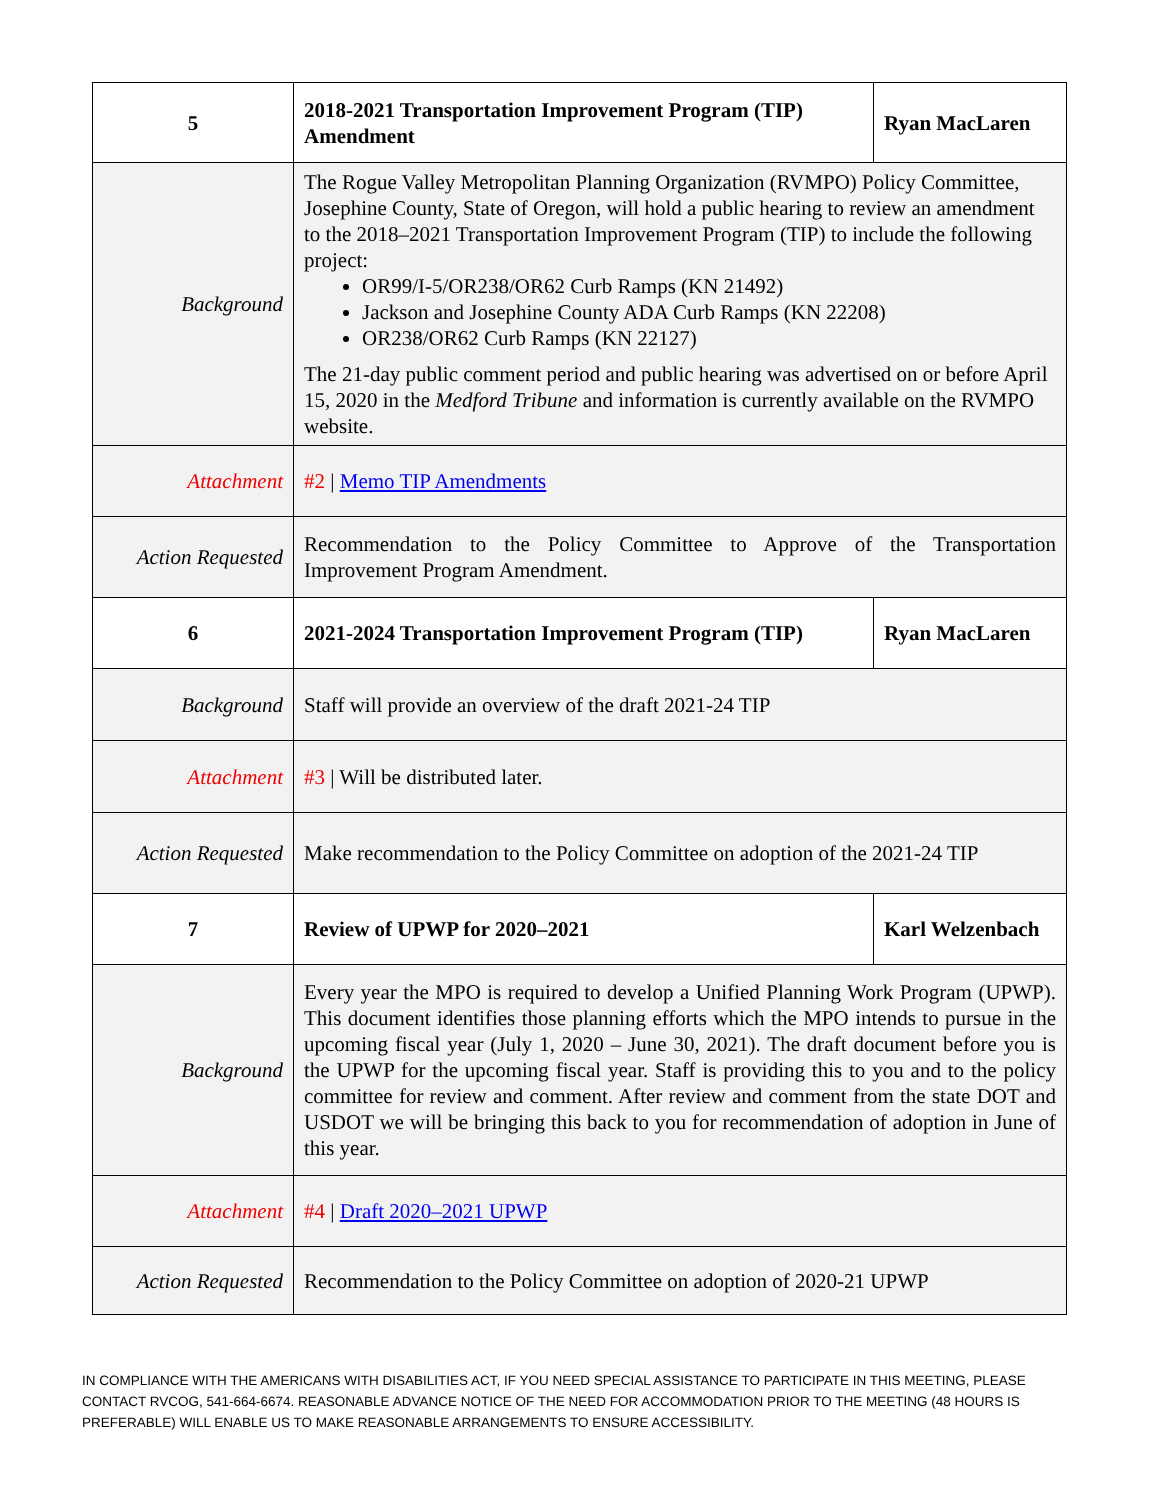| 5 | 2018-2021 Transportation Improvement Program (TIP) Amendment | Ryan MacLaren |
| Background | The Rogue Valley Metropolitan Planning Organization (RVMPO) Policy Committee, Josephine County, State of Oregon, will hold a public hearing to review an amendment to the 2018–2021 Transportation Improvement Program (TIP) to include the following project: OR99/I-5/OR238/OR62 Curb Ramps (KN 21492) Jackson and Josephine County ADA Curb Ramps (KN 22208) OR238/OR62 Curb Ramps (KN 22127) The 21-day public comment period and public hearing was advertised on or before April 15, 2020 in the Medford Tribune and information is currently available on the RVMPO website. | |
| Attachment | #2 / Memo TIP Amendments | |
| Action Requested | Recommendation to the Policy Committee to Approve of the Transportation Improvement Program Amendment. | |
| 6 | 2021-2024 Transportation Improvement Program (TIP) | Ryan MacLaren |
| Background | Staff will provide an overview of the draft 2021-24 TIP | |
| Attachment | #3 / Will be distributed later. | |
| Action Requested | Make recommendation to the Policy Committee on adoption of the 2021-24 TIP | |
| 7 | Review of UPWP for 2020–2021 | Karl Welzenbach |
| Background | Every year the MPO is required to develop a Unified Planning Work Program (UPWP). This document identifies those planning efforts which the MPO intends to pursue in the upcoming fiscal year (July 1, 2020 – June 30, 2021). The draft document before you is the UPWP for the upcoming fiscal year. Staff is providing this to you and to the policy committee for review and comment. After review and comment from the state DOT and USDOT we will be bringing this back to you for recommendation of adoption in June of this year. | |
| Attachment | #4 / Draft 2020–2021 UPWP | |
| Action Requested | Recommendation to the Policy Committee on adoption of 2020-21 UPWP | |
IN COMPLIANCE WITH THE AMERICANS WITH DISABILITIES ACT, IF YOU NEED SPECIAL ASSISTANCE TO PARTICIPATE IN THIS MEETING, PLEASE CONTACT RVCOG, 541-664-6674. REASONABLE ADVANCE NOTICE OF THE NEED FOR ACCOMMODATION PRIOR TO THE MEETING (48 HOURS IS PREFERABLE) WILL ENABLE US TO MAKE REASONABLE ARRANGEMENTS TO ENSURE ACCESSIBILITY.